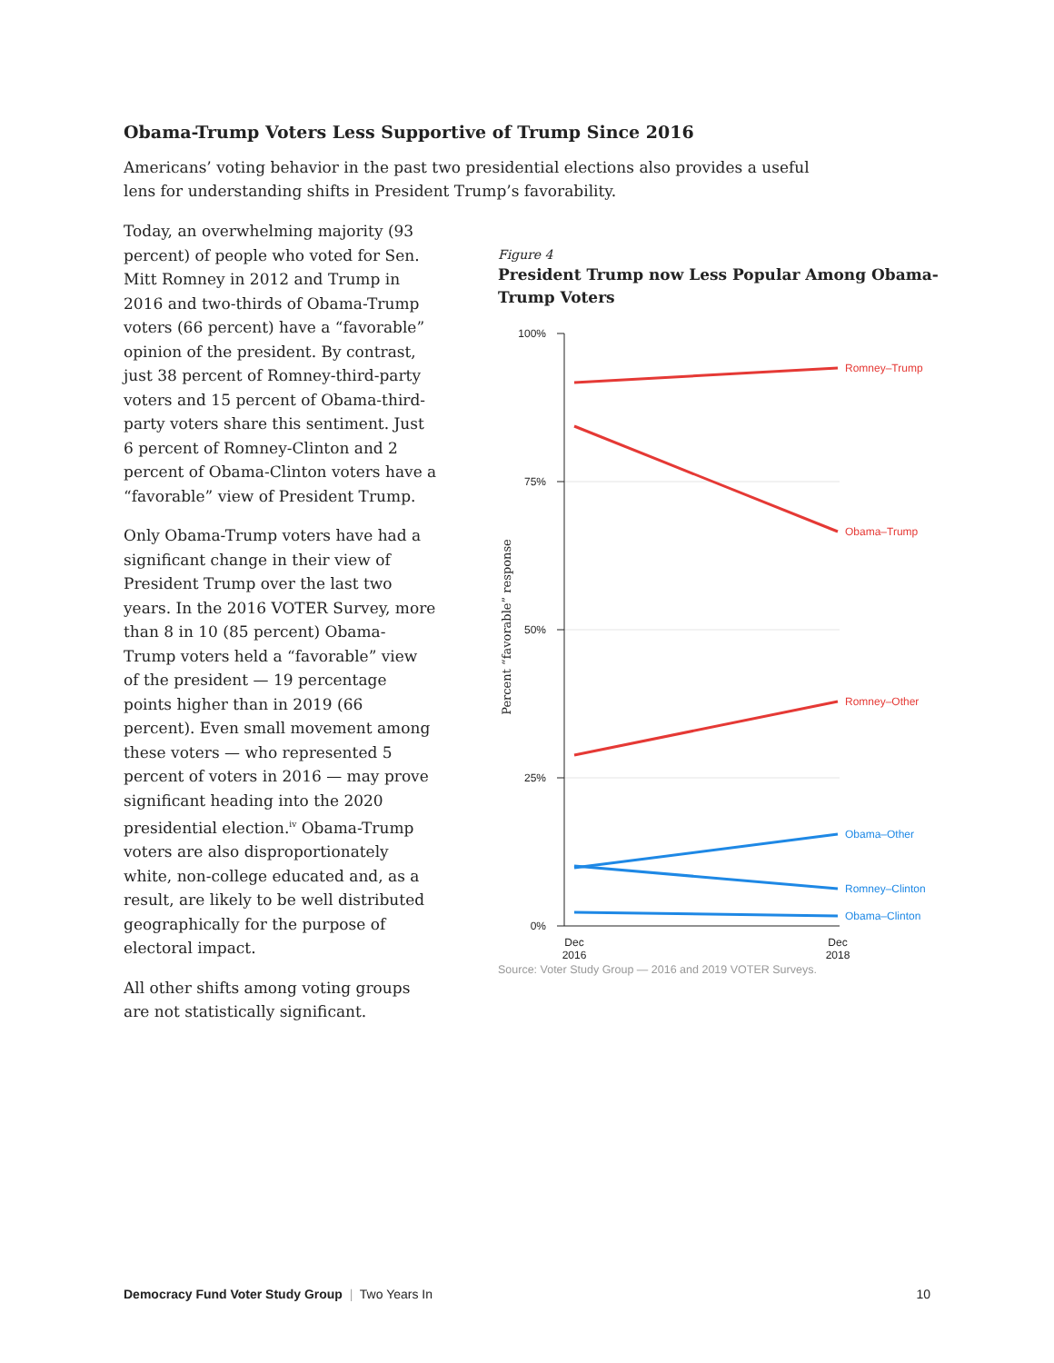Obama-Trump Voters Less Supportive of Trump Since 2016
Americans’ voting behavior in the past two presidential elections also provides a useful lens for understanding shifts in President Trump’s favorability.
Today, an overwhelming majority (93 percent) of people who voted for Sen. Mitt Romney in 2012 and Trump in 2016 and two-thirds of Obama-Trump voters (66 percent) have a “favorable” opinion of the president. By contrast, just 38 percent of Romney-third-party voters and 15 percent of Obama-third-party voters share this sentiment. Just 6 percent of Romney-Clinton and 2 percent of Obama-Clinton voters have a “favorable” view of President Trump.
Only Obama-Trump voters have had a significant change in their view of President Trump over the last two years. In the 2016 VOTER Survey, more than 8 in 10 (85 percent) Obama-Trump voters held a “favorable” view of the president — 19 percentage points higher than in 2019 (66 percent). Even small movement among these voters — who represented 5 percent of voters in 2016 — may prove significant heading into the 2020 presidential election.<sup>iv</sup> Obama-Trump voters are also disproportionately white, non-college educated and, as a result, are likely to be well distributed geographically for the purpose of electoral impact.
All other shifts among voting groups are not statistically significant.
Figure 4
President Trump now Less Popular Among Obama-Trump Voters
Source: Voter Study Group — 2016 and 2019 VOTER Surveys.
100%
75%
50%
25%
0%
Dec
2016
Dec
2018
Percent “favorable” response
Romney–Trump
Obama–Trump
Romney–Other
Obama–Other
Romney–Clinton
Obama–Clinton
Democracy Fund Voter Study Group | Two Years In 10